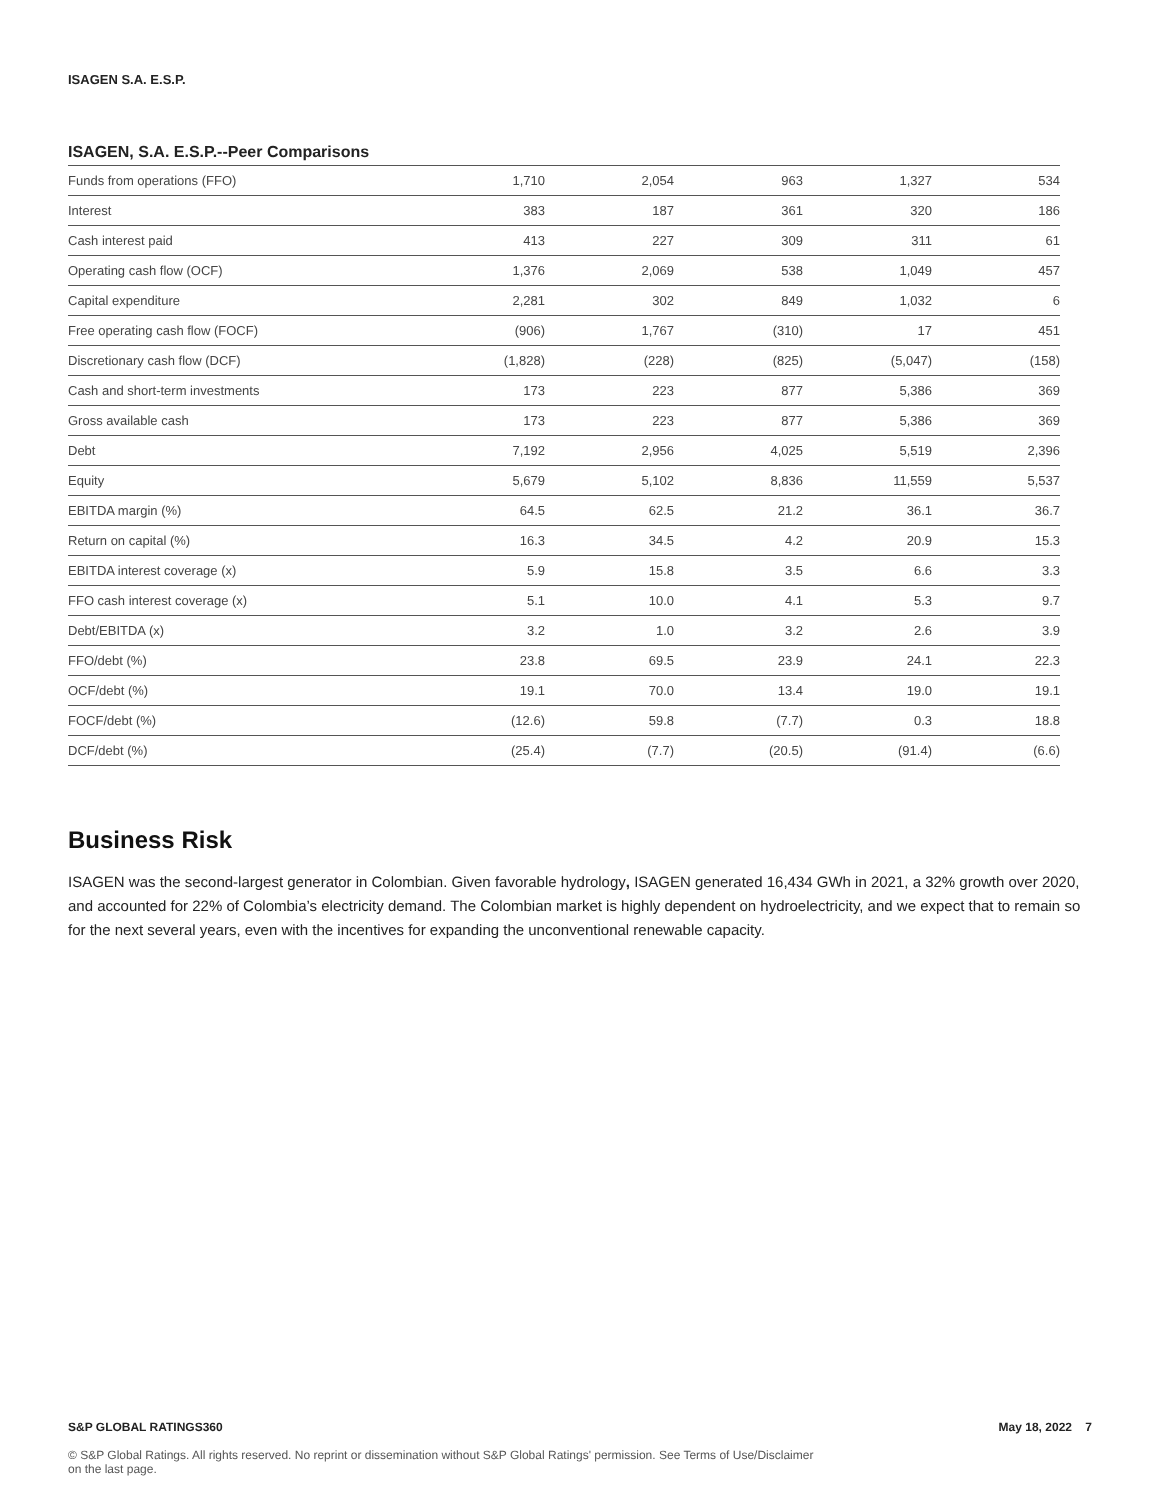ISAGEN S.A. E.S.P.
ISAGEN, S.A. E.S.P.--Peer Comparisons
| Funds from operations (FFO) | 1,710 | 2,054 | 963 | 1,327 | 534 |
| Interest | 383 | 187 | 361 | 320 | 186 |
| Cash interest paid | 413 | 227 | 309 | 311 | 61 |
| Operating cash flow (OCF) | 1,376 | 2,069 | 538 | 1,049 | 457 |
| Capital expenditure | 2,281 | 302 | 849 | 1,032 | 6 |
| Free operating cash flow (FOCF) | (906) | 1,767 | (310) | 17 | 451 |
| Discretionary cash flow (DCF) | (1,828) | (228) | (825) | (5,047) | (158) |
| Cash and short-term investments | 173 | 223 | 877 | 5,386 | 369 |
| Gross available cash | 173 | 223 | 877 | 5,386 | 369 |
| Debt | 7,192 | 2,956 | 4,025 | 5,519 | 2,396 |
| Equity | 5,679 | 5,102 | 8,836 | 11,559 | 5,537 |
| EBITDA margin (%) | 64.5 | 62.5 | 21.2 | 36.1 | 36.7 |
| Return on capital (%) | 16.3 | 34.5 | 4.2 | 20.9 | 15.3 |
| EBITDA interest coverage (x) | 5.9 | 15.8 | 3.5 | 6.6 | 3.3 |
| FFO cash interest coverage (x) | 5.1 | 10.0 | 4.1 | 5.3 | 9.7 |
| Debt/EBITDA (x) | 3.2 | 1.0 | 3.2 | 2.6 | 3.9 |
| FFO/debt (%) | 23.8 | 69.5 | 23.9 | 24.1 | 22.3 |
| OCF/debt (%) | 19.1 | 70.0 | 13.4 | 19.0 | 19.1 |
| FOCF/debt (%) | (12.6) | 59.8 | (7.7) | 0.3 | 18.8 |
| DCF/debt (%) | (25.4) | (7.7) | (20.5) | (91.4) | (6.6) |
Business Risk
ISAGEN was the second-largest generator in Colombian. Given favorable hydrology, ISAGEN generated 16,434 GWh in 2021, a 32% growth over 2020, and accounted for 22% of Colombia’s electricity demand. The Colombian market is highly dependent on hydroelectricity, and we expect that to remain so for the next several years, even with the incentives for expanding the unconventional renewable capacity.
S&P GLOBAL RATINGS360 May 18, 2022 7
© S&P Global Ratings. All rights reserved. No reprint or dissemination without S&P Global Ratings' permission. See Terms of Use/Disclaimer on the last page.